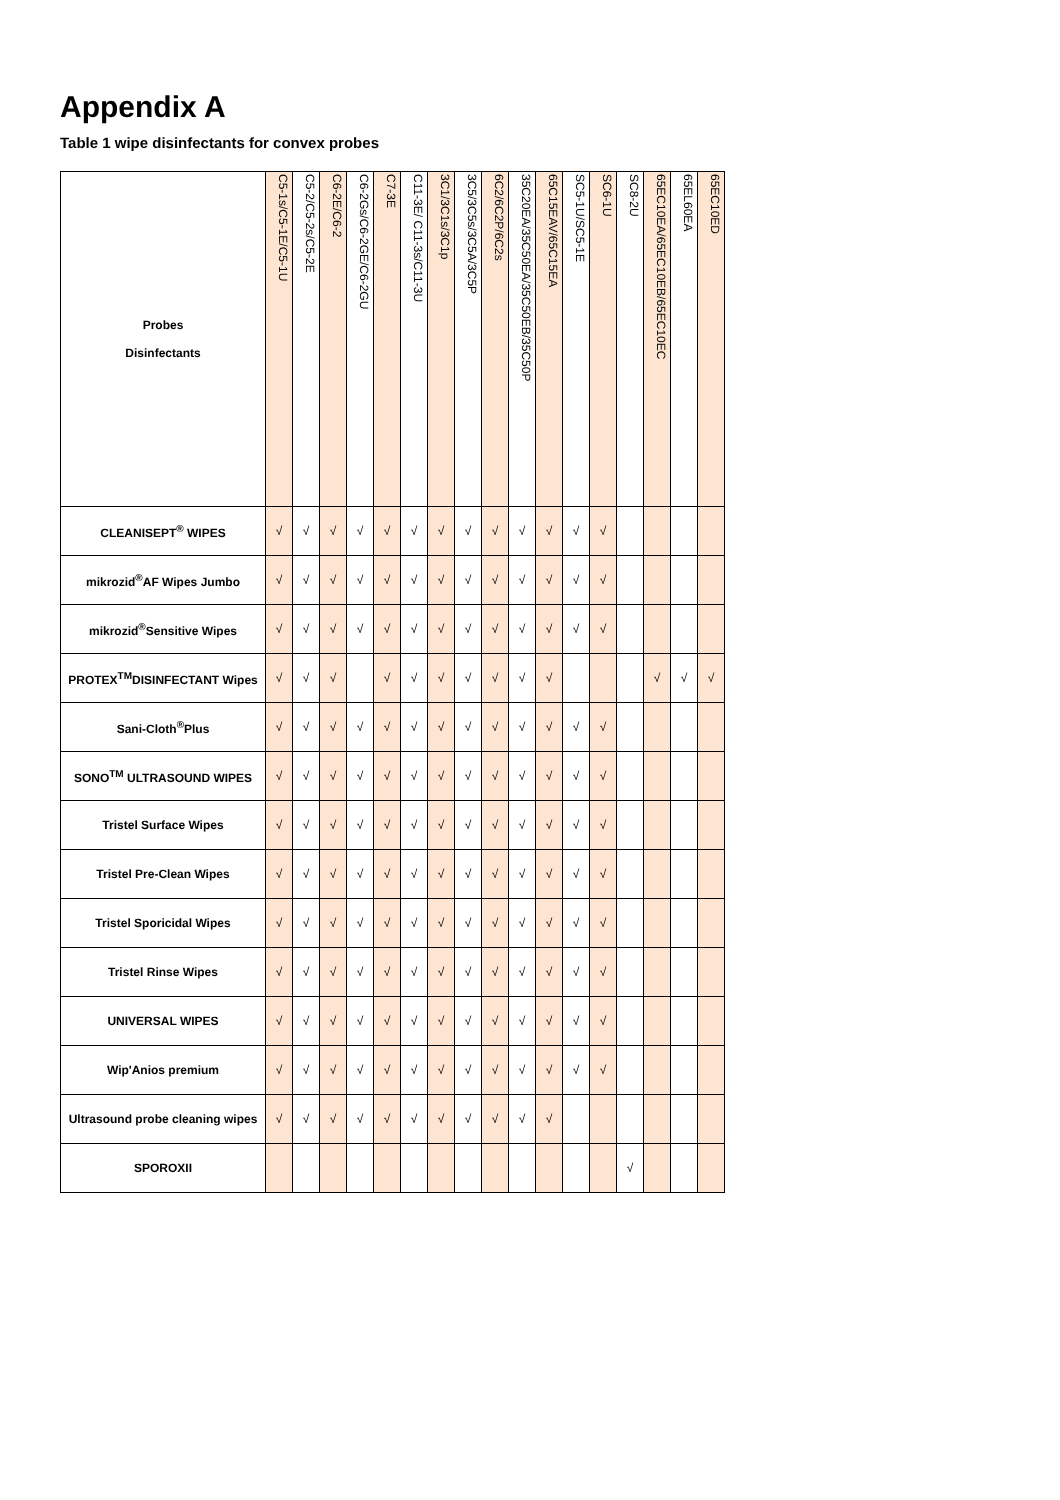Appendix A
Table 1 wipe disinfectants for convex probes
| Probes Disinfectants | C5-1s/C5-1E/C5-1U | C5-2/C5-2s/C5-2E | C6-2E/C6-2 | C6-2Gs/C6-2GE/C6-2GU | C7-3E | C11-3E/ C11-3s/C11-3U | 3C1/3C1s/3C1p | 3C5/3C5s/3C5A/3C5P | 6C2/6C2P/6C2s | 35C20EA/35C50EA/35C50EB/35C50P | 65C15EAV/65C15EA | SC5-1U/SC5-1E | SC6-1U | SC8-2U | 65EC10EA/65EC10EB/65EC10EC | 65EL60EA | 65EC10ED |
| --- | --- | --- | --- | --- | --- | --- | --- | --- | --- | --- | --- | --- | --- | --- | --- | --- | --- |
| CLEANISEPT<sup>®</sup> WIPES | √ | √ | √ | √ | √ | √ | √ | √ | √ | √ | √ | √ | √ | | | | |
| mikrozid<sup>®</sup>AF Wipes Jumbo | √ | √ | √ | √ | √ | √ | √ | √ | √ | √ | √ | √ | √ | | | | |
| mikrozid<sup>®</sup>Sensitive Wipes | √ | √ | √ | √ | √ | √ | √ | √ | √ | √ | √ | √ | √ | | | | |
| PROTEX<sup>TM</sup>DISINFECTANT Wipes | √ | √ | √ | | √ | √ | √ | √ | √ | √ | √ | | | | √ | √ | √ |
| Sani-Cloth<sup>®</sup>Plus | √ | √ | √ | √ | √ | √ | √ | √ | √ | √ | √ | √ | √ | | | | |
| SONO<sup>TM</sup> ULTRASOUND WIPES | √ | √ | √ | √ | √ | √ | √ | √ | √ | √ | √ | √ | √ | | | | |
| Tristel Surface Wipes | √ | √ | √ | √ | √ | √ | √ | √ | √ | √ | √ | √ | √ | | | | |
| Tristel Pre-Clean Wipes | √ | √ | √ | √ | √ | √ | √ | √ | √ | √ | √ | √ | √ | | | | |
| Tristel Sporicidal Wipes | √ | √ | √ | √ | √ | √ | √ | √ | √ | √ | √ | √ | √ | | | | |
| Tristel Rinse Wipes | √ | √ | √ | √ | √ | √ | √ | √ | √ | √ | √ | √ | √ | | | | |
| UNIVERSAL WIPES | √ | √ | √ | √ | √ | √ | √ | √ | √ | √ | √ | √ | √ | | | | |
| Wip'Anios premium | √ | √ | √ | √ | √ | √ | √ | √ | √ | √ | √ | √ | √ | | | | |
| Ultrasound probe cleaning wipes | √ | √ | √ | √ | √ | √ | √ | √ | √ | √ | √ | | | | | | |
| SPOROXII | | | | | | | | | | | | | | √ | | | |